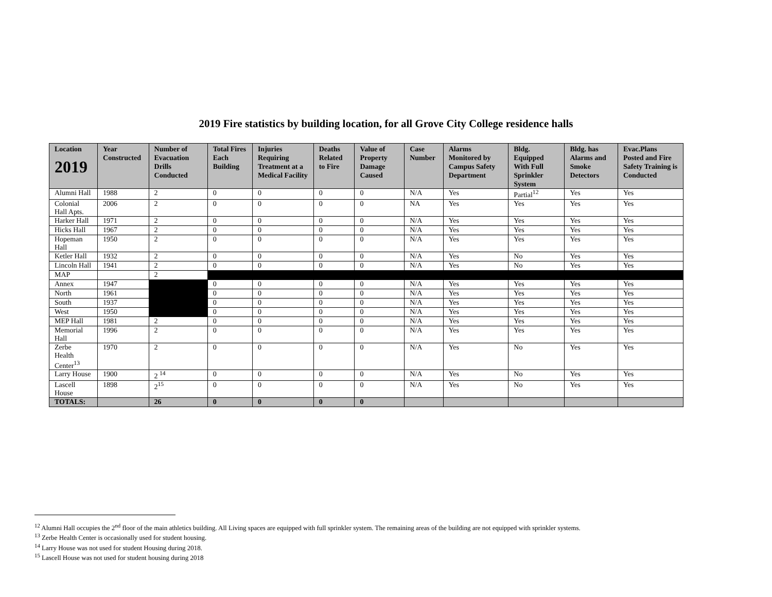2019 Fire statistics by building location, for all Grove City College residence halls
| Location 2019 | Year Constructed | Number of Evacuation Drills Conducted | Total Fires Each Building | Injuries Requiring Treatment at a Medical Facility | Deaths Related to Fire | Value of Property Damage Caused | Case Number | Alarms Monitored by Campus Safety Department | Bldg. Equipped With Full Sprinkler System | Bldg. has Alarms and Smoke Detectors | Evac.Plans Posted and Fire Safety Training is Conducted |
| --- | --- | --- | --- | --- | --- | --- | --- | --- | --- | --- | --- |
| Alumni Hall | 1988 | 2 | 0 | 0 | 0 | 0 | N/A | Yes | Partial<sup>12</sup> | Yes | Yes |
| Colonial Hall Apts. | 2006 | 2 | 0 | 0 | 0 | 0 | NA | Yes | Yes | Yes | Yes |
| Harker Hall | 1971 | 2 | 0 | 0 | 0 | 0 | N/A | Yes | Yes | Yes | Yes |
| Hicks Hall | 1967 | 2 | 0 | 0 | 0 | 0 | N/A | Yes | Yes | Yes | Yes |
| Hopeman Hall | 1950 | 2 | 0 | 0 | 0 | 0 | N/A | Yes | Yes | Yes | Yes |
| Ketler Hall | 1932 | 2 | 0 | 0 | 0 | 0 | N/A | Yes | No | Yes | Yes |
| Lincoln Hall | 1941 | 2 | 0 | 0 | 0 | 0 | N/A | Yes | No | Yes | Yes |
| MAP | | 2 | | | | | | | | | |
| Annex | 1947 | | 0 | 0 | 0 | 0 | N/A | Yes | Yes | Yes | Yes |
| North | 1961 | | 0 | 0 | 0 | 0 | N/A | Yes | Yes | Yes | Yes |
| South | 1937 | | 0 | 0 | 0 | 0 | N/A | Yes | Yes | Yes | Yes |
| West | 1950 | | 0 | 0 | 0 | 0 | N/A | Yes | Yes | Yes | Yes |
| MEP Hall | 1981 | 2 | 0 | 0 | 0 | 0 | N/A | Yes | Yes | Yes | Yes |
| Memorial Hall | 1996 | 2 | 0 | 0 | 0 | 0 | N/A | Yes | Yes | Yes | Yes |
| Zerbe Health Center<sup>13</sup> | 1970 | 2 | 0 | 0 | 0 | 0 | N/A | Yes | No | Yes | Yes |
| Larry House | 1900 | 2 <sup>14</sup> | 0 | 0 | 0 | 0 | N/A | Yes | No | Yes | Yes |
| Lascell House | 1898 | 2<sup>15</sup> | 0 | 0 | 0 | 0 | N/A | Yes | No | Yes | Yes |
| TOTALS: | | 26 | 0 | 0 | 0 | 0 | | | | | |
<sup>12</sup> Alumni Hall occupies the 2<sup>nd</sup> floor of the main athletics building. All Living spaces are equipped with full sprinkler system. The remaining areas of the building are not equipped with sprinkler systems.
<sup>13</sup> Zerbe Health Center is occasionally used for student housing.
<sup>14</sup> Larry House was not used for student Housing during 2018.
<sup>15</sup> Lascell House was not used for student housing during 2018